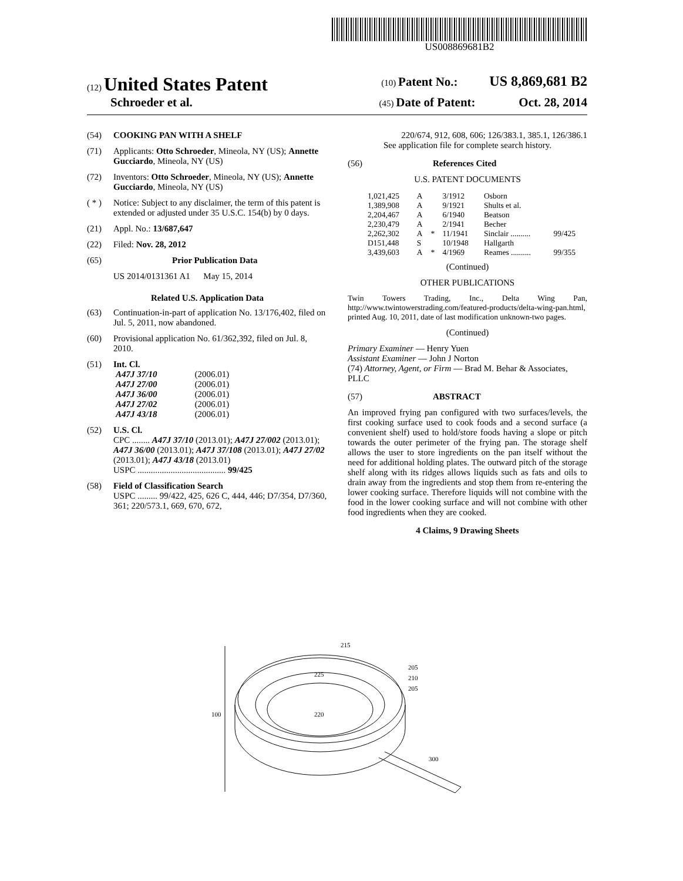US008869681B2
(12) United States Patent (10) Patent No.: US 8,869,681 B2
Schroeder et al. (45) Date of Patent: Oct. 28, 2014
(54) COOKING PAN WITH A SHELF
(71) Applicants: Otto Schroeder, Mineola, NY (US); Annette Gucciardo, Mineola, NY (US)
(72) Inventors: Otto Schroeder, Mineola, NY (US); Annette Gucciardo, Mineola, NY (US)
( * ) Notice: Subject to any disclaimer, the term of this patent is extended or adjusted under 35 U.S.C. 154(b) by 0 days.
(21) Appl. No.: 13/687,647
(22) Filed: Nov. 28, 2012
(65) Prior Publication Data
US 2014/0131361 A1 May 15, 2014
Related U.S. Application Data
(63) Continuation-in-part of application No. 13/176,402, filed on Jul. 5, 2011, now abandoned.
(60) Provisional application No. 61/362,392, filed on Jul. 8, 2010.
(51) Int. Cl.
| A47J 37/10 | (2006.01) |
| A47J 27/00 | (2006.01) |
| A47J 36/00 | (2006.01) |
| A47J 27/02 | (2006.01) |
| A47J 43/18 | (2006.01) |
(52) U.S. Cl.
CPC ........ A47J 37/10 (2013.01); A47J 27/002 (2013.01); A47J 36/00 (2013.01); A47J 37/108 (2013.01); A47J 27/02 (2013.01); A47J 43/18 (2013.01)
USPC ........................................ 99/425
(58) Field of Classification Search
USPC ......... 99/422, 425, 626 C, 444, 446; D7/354, D7/360, 361; 220/573.1, 669, 670, 672,
220/674, 912, 608, 606; 126/383.1, 385.1, 126/386.1
See application file for complete search history.
(56) References Cited
U.S. PATENT DOCUMENTS
| 1,021,425 | A | | 3/1912 | Osborn | |
| 1,389,908 | A | | 9/1921 | Shults et al. | |
| 2,204,467 | A | | 6/1940 | Beatson | |
| 2,230,479 | A | | 2/1941 | Becher | |
| 2,262,302 | A | * | 11/1941 | Sinclair .......... | 99/425 |
| D151,448 | S | | 10/1948 | Hallgarth | |
| 3,439,603 | A | * | 4/1969 | Reames .......... | 99/355 |
(Continued)
OTHER PUBLICATIONS
Twin Towers Trading, Inc., Delta Wing Pan, http://www.twintowerstrading.com/featured-products/delta-wing-pan.html, printed Aug. 10, 2011, date of last modification unknown-two pages.
(Continued)
Primary Examiner — Henry Yuen
Assistant Examiner — John J Norton
(74) Attorney, Agent, or Firm — Brad M. Behar & Associates, PLLC
(57) ABSTRACT
An improved frying pan configured with two surfaces/levels, the first cooking surface used to cook foods and a second surface (a convenient shelf) used to hold/store foods having a slope or pitch towards the outer perimeter of the frying pan. The storage shelf allows the user to store ingredients on the pan itself without the need for additional holding plates. The outward pitch of the storage shelf along with its ridges allows liquids such as fats and oils to drain away from the ingredients and stop them from re-entering the lower cooking surface. Therefore liquids will not combine with the food in the lower cooking surface and will not combine with other food ingredients when they are cooked.
4 Claims, 9 Drawing Sheets
215
205
210
205
225
220
100
300